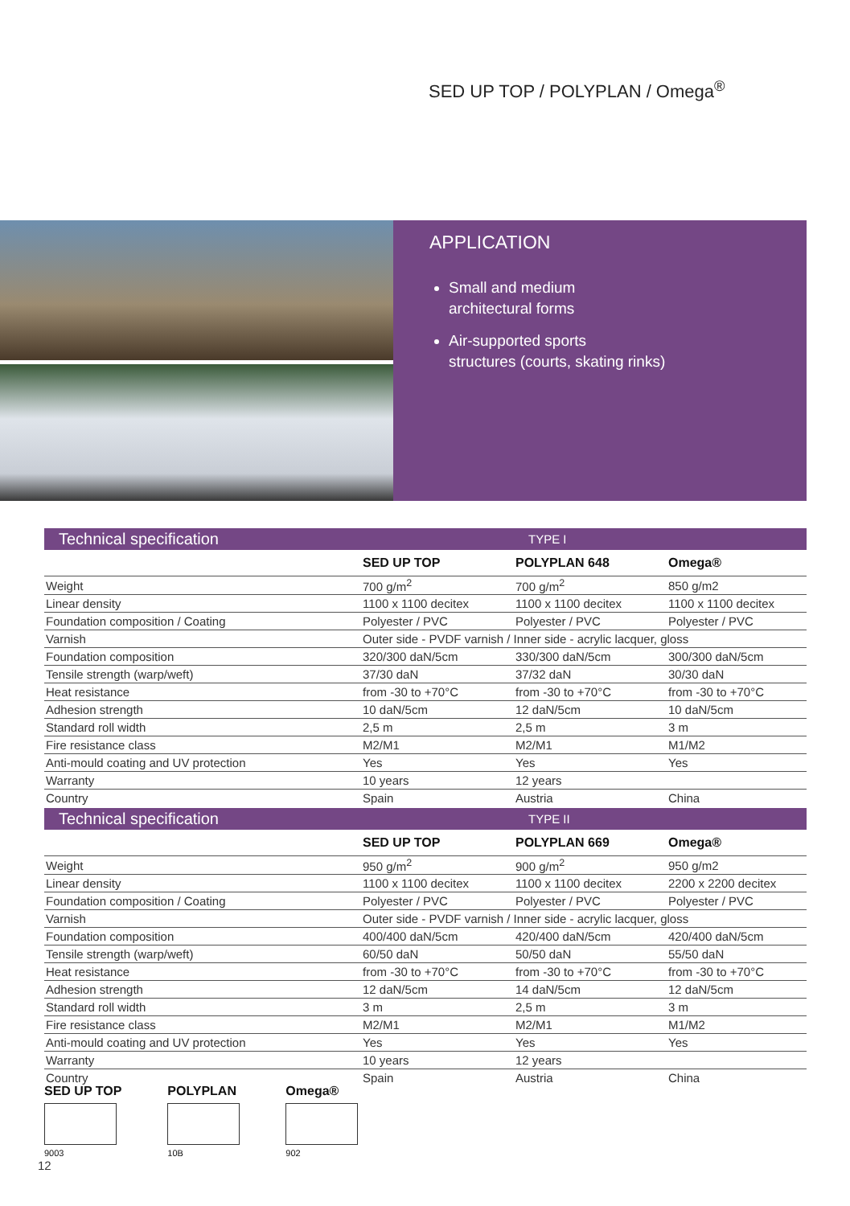SED UP TOP / POLYPLAN / Omega<sup>®</sup>
APPLICATION
Small and medium
architectural forms
Air-supported sports
structures (courts, skating rinks)
| Technical specification | | TYPE I | |
| | SED UP TOP | POLYPLAN 648 | Omega® |
| Weight | 700 g/m<sup>2</sup> | 700 g/m<sup>2</sup> | 850 g/m2 |
| Linear density | 1100 x 1100 decitex | 1100 x 1100 decitex | 1100 x 1100 decitex |
| Foundation composition / Coating | Polyester / PVC | Polyester / PVC | Polyester / PVC |
| Varnish | Outer side - PVDF varnish / Inner side - acrylic lacquer, gloss | | |
| Foundation composition | 320/300 daN/5cm | 330/300 daN/5cm | 300/300 daN/5cm |
| Tensile strength (warp/weft) | 37/30 daN | 37/32 daN | 30/30 daN |
| Heat resistance | from -30 to +70°C | from -30 to +70°C | from -30 to +70°C |
| Adhesion strength | 10 daN/5cm | 12 daN/5cm | 10 daN/5cm |
| Standard roll width | 2,5 m | 2,5 m | 3 m |
| Fire resistance class | M2/M1 | M2/M1 | M1/M2 |
| Anti-mould coating and UV protection | Yes | Yes | Yes |
| Warranty | 10 years | 12 years | |
| Country | Spain | Austria | China |
| Technical specification | | TYPE II | |
| | SED UP TOP | POLYPLAN 669 | Omega® |
| Weight | 950 g/m<sup>2</sup> | 900 g/m<sup>2</sup> | 950 g/m2 |
| Linear density | 1100 x 1100 decitex | 1100 x 1100 decitex | 2200 x 2200 decitex |
| Foundation composition / Coating | Polyester / PVC | Polyester / PVC | Polyester / PVC |
| Varnish | Outer side - PVDF varnish / Inner side - acrylic lacquer, gloss | | |
| Foundation composition | 400/400 daN/5cm | 420/400 daN/5cm | 420/400 daN/5cm |
| Tensile strength (warp/weft) | 60/50 daN | 50/50 daN | 55/50 daN |
| Heat resistance | from -30 to +70°C | from -30 to +70°C | from -30 to +70°C |
| Adhesion strength | 12 daN/5cm | 14 daN/5cm | 12 daN/5cm |
| Standard roll width | 3 m | 2,5 m | 3 m |
| Fire resistance class | M2/M1 | M2/M1 | M1/M2 |
| Anti-mould coating and UV protection | Yes | Yes | Yes |
| Warranty | 10 years | 12 years | |
| Country | Spain | Austria | China |
SED UP TOP
9003
POLYPLAN
10B
Omega®
902
12